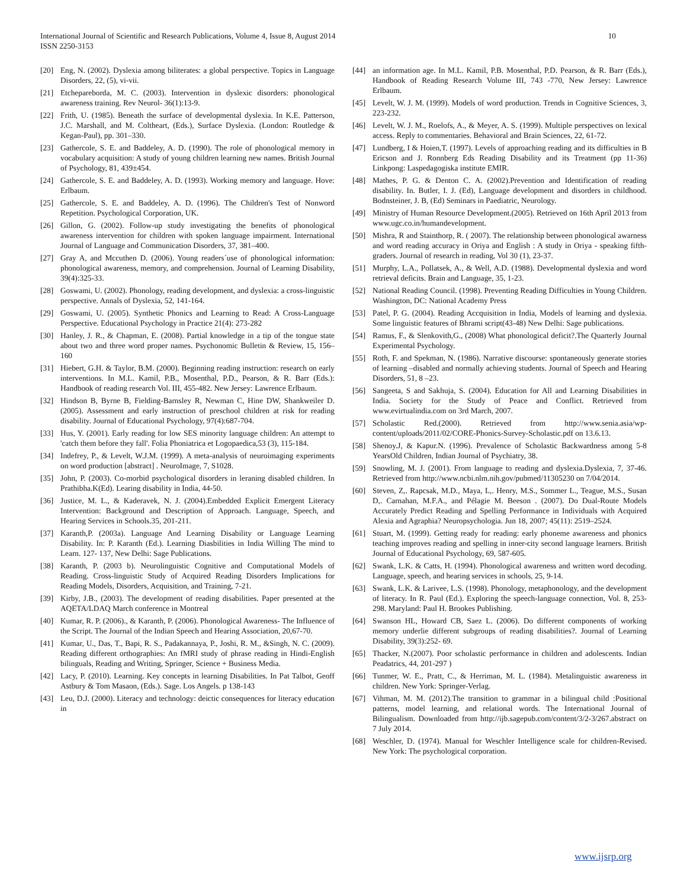International Journal of Scientific and Research Publications, Volume 4, Issue 8, August 2014
ISSN 2250-3153
10
[20] Eng, N. (2002). Dyslexia among biliterates: a global perspective. Topics in Language Disorders, 22, (5), vi-vii.
[21] Etchepareborda, M. C. (2003). Intervention in dyslexic disorders: phonological awareness training. Rev Neurol- 36(1):13-9.
[22] Frith, U. (1985). Beneath the surface of developmental dyslexia. In K.E. Patterson, J.C. Marshall, and M. Coltheart, (Eds.), Surface Dyslexia. (London: Routledge & Kegan-Paul), pp. 301–330.
[23] Gathercole, S. E. and Baddeley, A. D. (1990). The role of phonological memory in vocabulary acquisition: A study of young children learning new names. British Journal of Psychology, 81, 439±454.
[24] Gathercole, S. E. and Baddeley, A. D. (1993). Working memory and language. Hove: Erlbaum.
[25] Gathercole, S. E. and Baddeley, A. D. (1996). The Children's Test of Nonword Repetition. Psychological Corporation, UK.
[26] Gillon, G. (2002). Follow-up study investigating the benefits of phonological awareness intervention for children with spoken language impairment. International Journal of Language and Communication Disorders, 37, 381–400.
[27] Gray A, and Mccuthen D. (2006). Young readers´use of phonological information: phonological awareness, memory, and comprehension. Journal of Learning Disability, 39(4):325-33.
[28] Goswami, U. (2002). Phonology, reading development, and dyslexia: a cross-linguistic perspective. Annals of Dyslexia, 52, 141-164.
[29] Goswami, U. (2005). Synthetic Phonics and Learning to Read: A Cross-Language Perspective. Educational Psychology in Practice 21(4): 273-282
[30] Hanley, J. R., & Chapman, E. (2008). Partial knowledge in a tip of the tongue state about two and three word proper names. Psychonomic Bulletin & Review, 15, 156–160
[31] Hiebert, G.H. & Taylor, B.M. (2000). Beginning reading instruction: research on early interventions. In M.L. Kamil, P.B., Mosenthal, P.D., Pearson, & R. Barr (Eds.): Handbook of reading research Vol. III, 455-482. New Jersey: Lawrence Erlbaum.
[32] Hindson B, Byrne B, Fielding-Barnsley R, Newman C, Hine DW, Shankweiler D. (2005). Assessment and early instruction of preschool children at risk for reading disability. Journal of Educational Psychology, 97(4):687-704.
[33] Hus, Y. (2001). Early reading for low SES minority language children: An attempt to 'catch them before they fall'. Folia Phoniatrica et Logopaedica,53 (3), 115-184.
[34] Indefrey, P., & Levelt, W.J.M. (1999). A meta-analysis of neuroimaging experiments on word production [abstract] . NeuroImage, 7, S1028.
[35] John, P. (2003). Co-morbid psychological disorders in leraning disabled children. In Prathibha.K(Ed). Learing disability in India, 44-50.
[36] Justice, M. L., & Kaderavek, N. J. (2004).Embedded Explicit Emergent Literacy Intervention: Background and Description of Approach. Language, Speech, and Hearing Services in Schools.35, 201-211.
[37] Karanth,P. (2003a). Language And Learning Disability or Language Learning Disability. In: P. Karanth (Ed.). Learning Diasbilities in India Willing The mind to Learn. 127- 137, New Delhi: Sage Publications.
[38] Karanth, P. (2003 b). Neurolinguistic Cognitive and Computational Models of Reading. Cross-linguistic Study of Acquired Reading Disorders Implications for Reading Models, Disorders, Acquisition, and Training, 7-21.
[39] Kirby, J.B., (2003). The development of reading disabilities. Paper presented at the AQETA/LDAQ March conference in Montreal
[40] Kumar, R. P. (2006)., & Karanth, P. (2006). Phonological Awareness- The Influence of the Script. The Journal of the Indian Speech and Hearing Association, 20,67-70.
[41] Kumar, U., Das, T., Bapi, R. S., Padakannaya, P., Joshi, R. M., &Singh, N. C. (2009). Reading different orthographies: An fMRI study of phrase reading in Hindi-English bilinguals, Reading and Writing, Springer, Science + Business Media.
[42] Lacy, P. (2010). Learning. Key concepts in learning Disabilities. In Pat Talbot, Geoff Astbury & Tom Masaon, (Eds.). Sage. Los Angels. p 138-143
[43] Leu, D.J. (2000). Literacy and technology: deictic consequences for literacy education in
[44] an information age. In M.L. Kamil, P.B. Mosenthal, P.D. Pearson, & R. Barr (Eds.), Handbook of Reading Research Volume III, 743 -770, New Jersey: Lawrence Erlbaum.
[45] Levelt, W. J. M. (1999). Models of word production. Trends in Cognitive Sciences, 3, 223-232.
[46] Levelt, W. J. M., Roelofs, A., & Meyer, A. S. (1999). Multiple perspectives on lexical access. Reply to commentaries. Behavioral and Brain Sciences, 22, 61-72.
[47] Lundberg, I & Hoien,T. (1997). Levels of approaching reading and its difficulties in B Ericson and J. Ronnberg Eds Reading Disability and its Treatment (pp 11-36) Linkpong: Laspedagogiska institute EMIR.
[48] Mathes, P. G. & Denton C. A. (2002).Prevention and Identification of reading disability. In. Butler, I. J. (Ed), Language development and disorders in childhood. Bodnsteiner, J. B, (Ed) Seminars in Paediatric, Neurology.
[49] Ministry of Human Resource Development.(2005). Retrieved on 16th April 2013 from www.ugc.co.in/humandevelopment.
[50] Mishra, R and Stainthorp, R. ( 2007). The relationship between phonological awarness and word reading accuracy in Oriya and English : A study in Oriya - speaking fifth- graders. Journal of research in reading, Vol 30 (1), 23-37.
[51] Murphy, L.A., Pollatsek, A., & Well, A.D. (1988). Developmental dyslexia and word retrieval deficits. Brain and Language, 35, 1-23.
[52] National Reading Council. (1998). Preventing Reading Difficulties in Young Children. Washington, DC: National Academy Press
[53] Patel, P. G. (2004). Reading Accquisition in India, Models of learning and dyslexia. Some linguistic features of Bhrami script(43-48) New Delhi: Sage publications.
[54] Ramus, F., & Slenkovith,G., (2008) What phonological deficit?.The Quarterly Journal Experimental Psychology.
[55] Roth, F. and Spekman, N. (1986). Narrative discourse: spontaneously generate stories of learning –disabled and normally achieving students. Journal of Speech and Hearing Disorders, 51, 8 –23.
[56] Sangeeta, S and Sakhuja, S. (2004). Education for All and Learning Disabilities in India. Society for the Study of Peace and Conflict. Retrieved from www.evirtualindia.com on 3rd March, 2007.
[57] Scholastic Red.(2000). Retrieved from http://www.senia.asia/wp-content/uploads/2011/02/CORE-Phonics-Survey-Scholastic.pdf on 13.6.13.
[58] Shenoy.J, & Kapur.N. (1996). Prevalence of Scholastic Backwardness among 5-8 YearsOld Children, Indian Journal of Psychiatry, 38.
[59] Snowling, M. J. (2001). From language to reading and dyslexia.Dyslexia, 7, 37-46. Retrieved from http://www.ncbi.nlm.nih.gov/pubmed/11305230 on 7/04/2014.
[60] Steven, Z,. Rapcsak, M.D., Maya, L,. Henry, M.S., Sommer L., Teague, M.S., Susan D,. Carnahan, M.F.A., and Pélagie M. Beeson . (2007). Do Dual-Route Models Accurately Predict Reading and Spelling Performance in Individuals with Acquired Alexia and Agraphia? Neuropsychologia. Jun 18, 2007; 45(11): 2519–2524.
[61] Stuart, M. (1999). Getting ready for reading: early phoneme awareness and phonics teaching improves reading and spelling in inner-city second language learners. British Journal of Educational Psychology, 69, 587-605.
[62] Swank, L.K. & Catts, H. (1994). Phonological awareness and written word decoding. Language, speech, and hearing services in schools, 25, 9-14.
[63] Swank, L.K. & Larivee, L.S. (1998). Phonology, metaphonology, and the development of literacy. In R. Paul (Ed.). Exploring the speech-language connection, Vol. 8, 253-298. Maryland: Paul H. Brookes Publishing.
[64] Swanson HL, Howard CB, Saez L. (2006). Do different components of working memory underlie different subgroups of reading disabilities?. Journal of Learning Disability, 39(3):252- 69.
[65] Thacker, N.(2007). Poor scholastic performance in children and adolescents. Indian Peadatrics, 44, 201-297 )
[66] Tunmer, W. E., Pratt, C., & Herriman, M. L. (1984). Metalinguistic awareness in children. New York: Springer-Verlag.
[67] Vihman, M. M. (2012).The transition to grammar in a bilingual child :Positional patterns, model learning, and relational words. The International Journal of Bilingualism. Downloaded from http://ijb.sagepub.com/content/3/2-3/267.abstract on 7 July 2014.
[68] Weschler, D. (1974). Manual for Weschler Intelligence scale for children-Revised. New York: The psychological corporation.
www.ijsrp.org